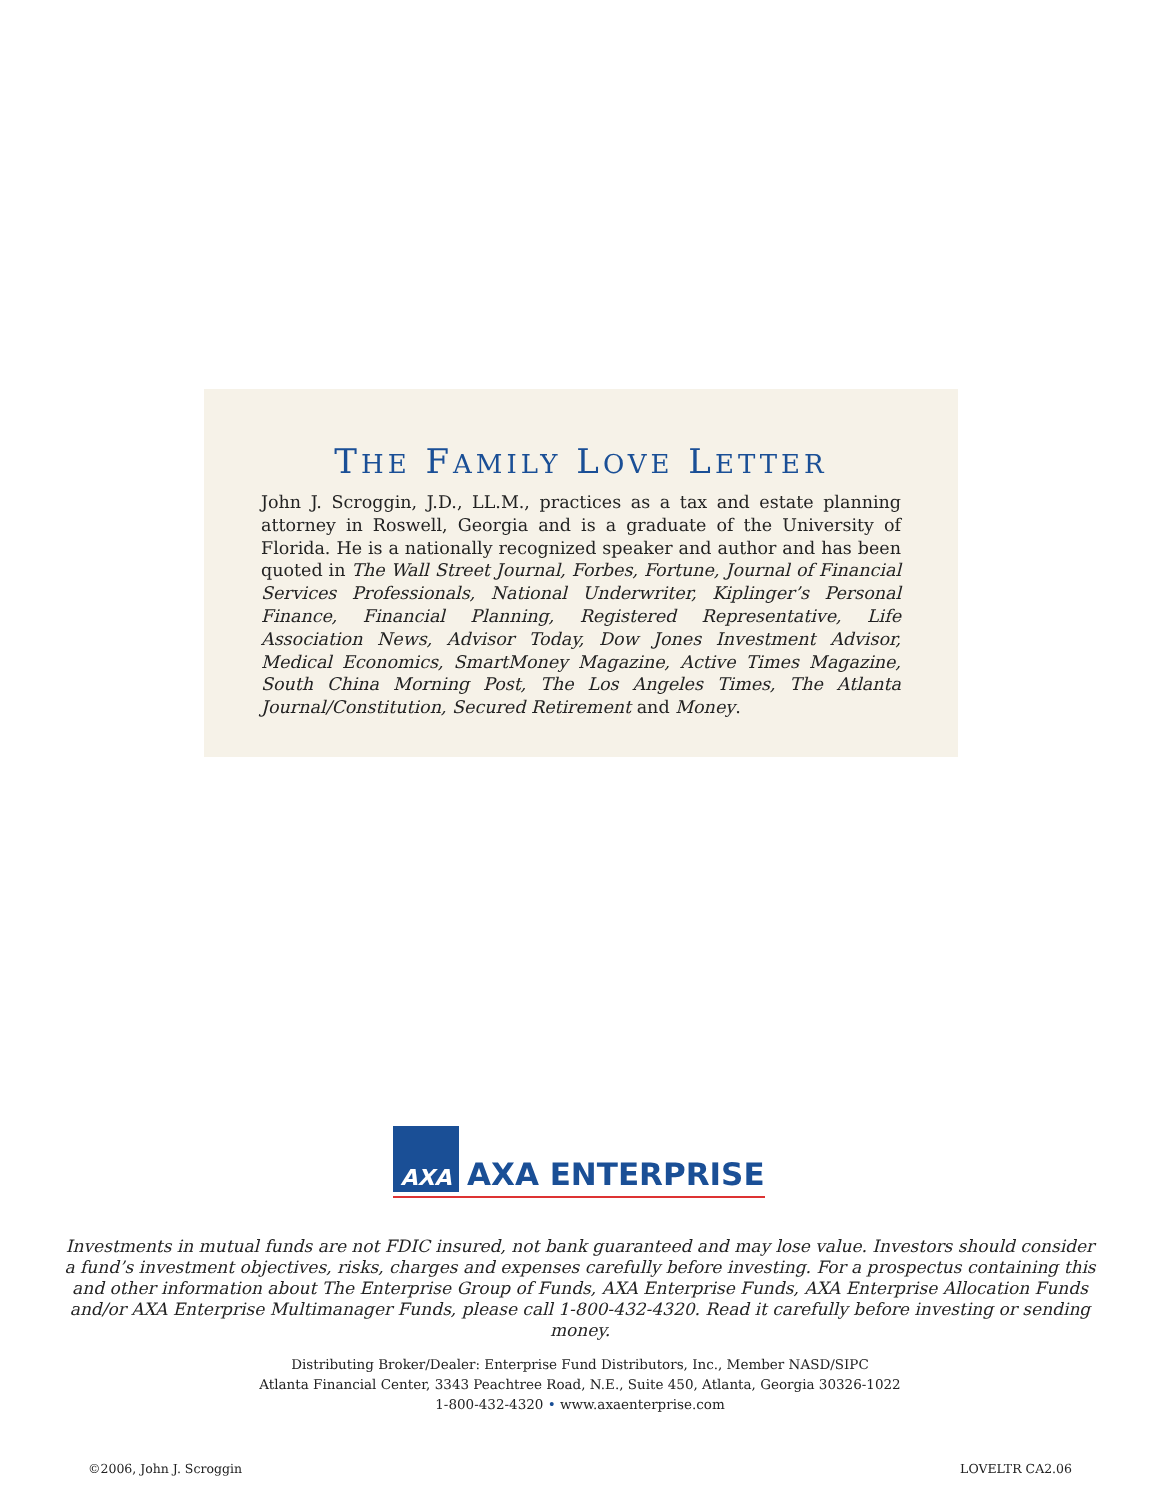THE FAMILY LOVE LETTER
John J. Scroggin, J.D., LL.M., practices as a tax and estate planning attorney in Roswell, Georgia and is a graduate of the University of Florida. He is a nationally recognized speaker and author and has been quoted in The Wall Street Journal, Forbes, Fortune, Journal of Financial Services Professionals, National Underwriter, Kiplinger’s Personal Finance, Financial Planning, Registered Representative, Life Association News, Advisor Today, Dow Jones Investment Advisor, Medical Economics, SmartMoney Magazine, Active Times Magazine, South China Morning Post, The Los Angeles Times, The Atlanta Journal/Constitution, Secured Retirement and Money.
AXA
AXA ENTERPRISE
Investments in mutual funds are not FDIC insured, not bank guaranteed and may lose value. Investors should consider a fund’s investment objectives, risks, charges and expenses carefully before investing. For a prospectus containing this and other information about The Enterprise Group of Funds, AXA Enterprise Funds, AXA Enterprise Allocation Funds and/or AXA Enterprise Multimanager Funds, please call 1-800-432-4320. Read it carefully before investing or sending money.
Distributing Broker/Dealer: Enterprise Fund Distributors, Inc., Member NASD/SIPC
Atlanta Financial Center, 3343 Peachtree Road, N.E., Suite 450, Atlanta, Georgia 30326-1022
1-800-432-4320 • www.axaenterprise.com
©2006, John J. Scroggin LOVELTR CA2.06